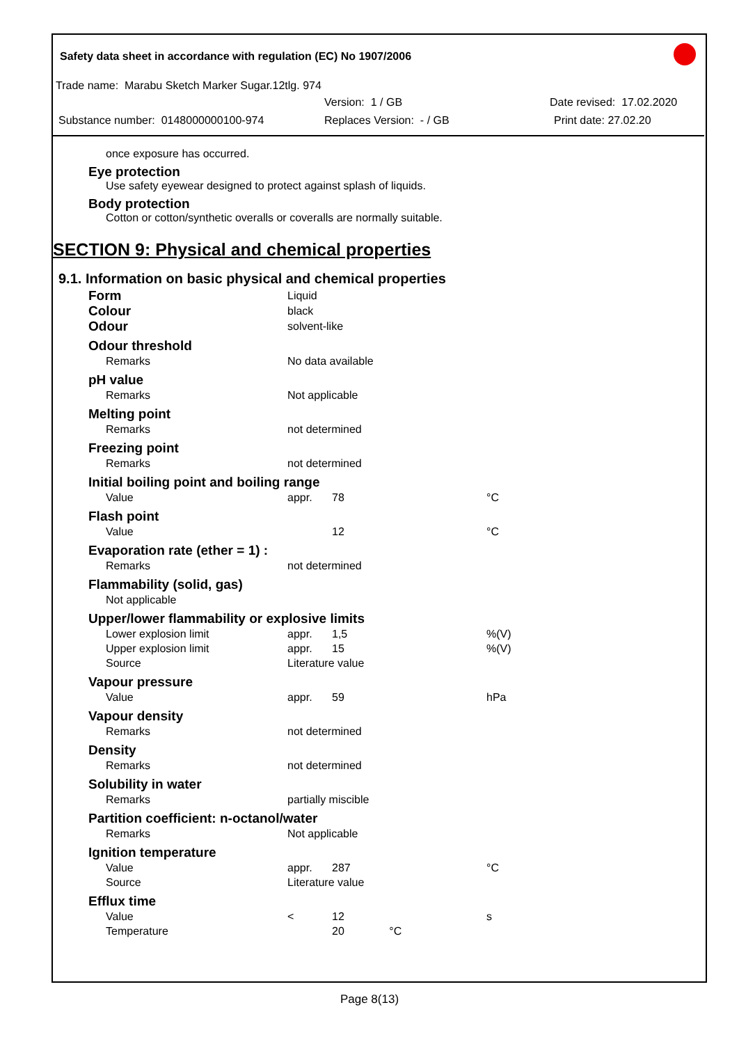Safety data sheet in accordance with regulation (EC) No 1907/2006
Trade name: Marabu Sketch Marker Sugar.12tlg. 974
Version: 1 / GB Date revised: 17.02.2020
Substance number: 0148000000100-974 Replaces Version: - / GB Print date: 27.02.20
once exposure has occurred.
Eye protection
Use safety eyewear designed to protect against splash of liquids.
Body protection
Cotton or cotton/synthetic overalls or coveralls are normally suitable.
SECTION 9: Physical and chemical properties
9.1. Information on basic physical and chemical properties
| Form | Liquid | | |
| Colour | black | | |
| Odour | solvent-like | | |
| Odour threshold | | | |
| Remarks | No data available | | |
| pH value | | | |
| Remarks | Not applicable | | |
| Melting point | | | |
| Remarks | not determined | | |
| Freezing point | | | |
| Remarks | not determined | | |
| Initial boiling point and boiling range | | | |
| Value | appr. | 78 | °C |
| Flash point | | | |
| Value | | 12 | °C |
| Evaporation rate (ether = 1) : | | | |
| Remarks | not determined | | |
| Flammability (solid, gas) | | | |
| Not applicable | | | |
| Upper/lower flammability or explosive limits | | | |
| Lower explosion limit | appr. | 1,5 | %(V) |
| Upper explosion limit | appr. | 15 | %(V) |
| Source | Literature value | | |
| Vapour pressure | | | |
| Value | appr. | 59 | hPa |
| Vapour density | | | |
| Remarks | not determined | | |
| Density | | | |
| Remarks | not determined | | |
| Solubility in water | | | |
| Remarks | partially miscible | | |
| Partition coefficient: n-octanol/water | | | |
| Remarks | Not applicable | | |
| Ignition temperature | | | |
| Value | appr. | 287 | °C |
| Source | Literature value | | |
| Efflux time | | | |
| Value | < | 12 | s |
| Temperature | | 20 °C | |
Page 8(13)